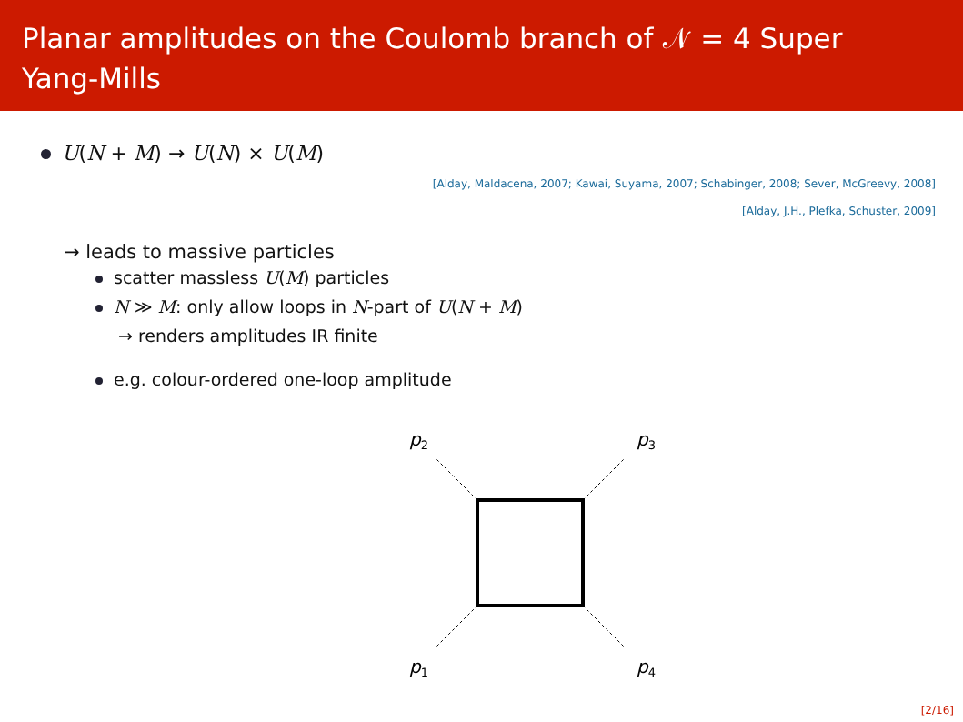Planar amplitudes on the Coulomb branch of 𝒩 = 4 Super
Yang-Mills
U(N + M) → U(N) × U(M)
[Alday, Maldacena, 2007; Kawai, Suyama, 2007; Schabinger, 2008; Sever, McGreevy, 2008]
[Alday, J.H., Plefka, Schuster, 2009]
→ leads to massive particles
scatter massless U(M) particles
N ≫ M: only allow loops in N-part of U(N + M)
→ renders amplitudes IR finite
e.g. colour-ordered one-loop amplitude
p2
p3
p1
p4
[2/16]